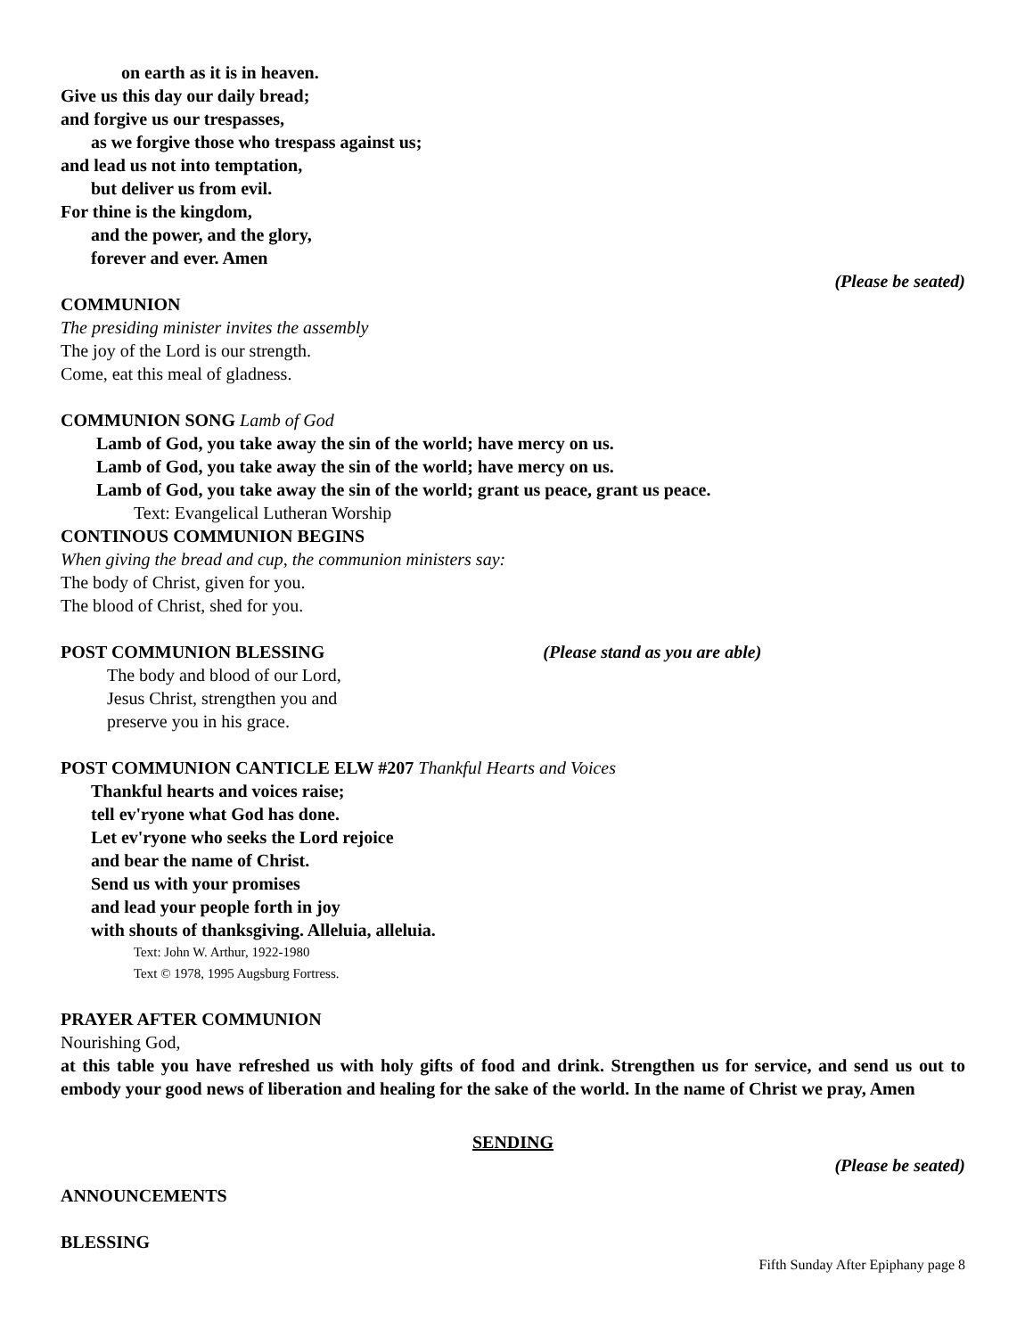on earth as it is in heaven.
Give us this day our daily bread;
and forgive us our trespasses,
as we forgive those who trespass against us;
and lead us not into temptation,
but deliver us from evil.
For thine is the kingdom,
and the power, and the glory,
forever and ever. Amen
(Please be seated)
COMMUNION
The presiding minister invites the assembly
The joy of the Lord is our strength.
Come, eat this meal of gladness.
COMMUNION SONG Lamb of God
Lamb of God, you take away the sin of the world; have mercy on us.
Lamb of God, you take away the sin of the world; have mercy on us.
Lamb of God, you take away the sin of the world; grant us peace, grant us peace.
Text: Evangelical Lutheran Worship
CONTINOUS COMMUNION BEGINS
When giving the bread and cup, the communion ministers say:
The body of Christ, given for you.
The blood of Christ, shed for you.
POST COMMUNION BLESSING (Please stand as you are able)
The body and blood of our Lord,
Jesus Christ, strengthen you and
preserve you in his grace.
POST COMMUNION CANTICLE ELW #207 Thankful Hearts and Voices
Thankful hearts and voices raise;
tell ev'ryone what God has done.
Let ev'ryone who seeks the Lord rejoice
and bear the name of Christ.
Send us with your promises
and lead your people forth in joy
with shouts of thanksgiving. Alleluia, alleluia.
Text: John W. Arthur, 1922-1980
Text © 1978, 1995 Augsburg Fortress.
PRAYER AFTER COMMUNION
Nourishing God,
at this table you have refreshed us with holy gifts of food and drink. Strengthen us for service, and send us out to embody your good news of liberation and healing for the sake of the world. In the name of Christ we pray, Amen
SENDING
(Please be seated)
ANNOUNCEMENTS
BLESSING
Fifth Sunday After Epiphany page 8